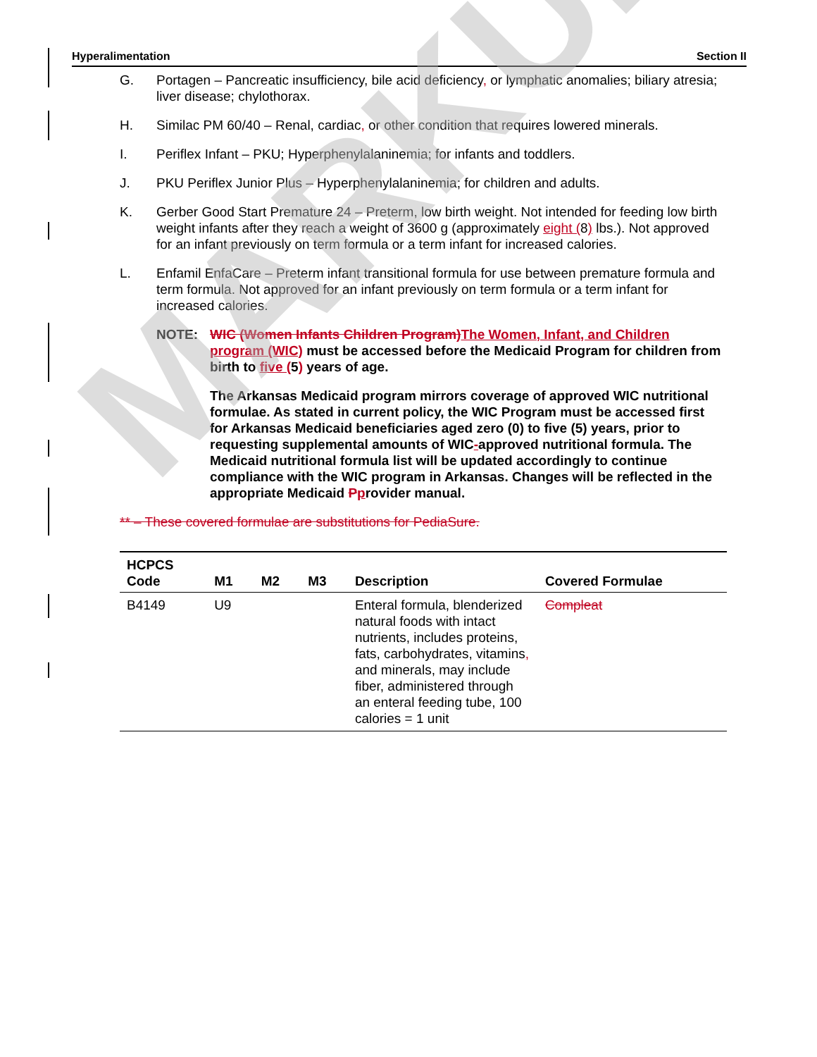Hyperalimentation Section II
G. Portagen – Pancreatic insufficiency, bile acid deficiency, or lymphatic anomalies; biliary atresia; liver disease; chylothorax.
H. Similac PM 60/40 – Renal, cardiac, or other condition that requires lowered minerals.
I. Periflex Infant – PKU; Hyperphenylalaninemia; for infants and toddlers.
J. PKU Periflex Junior Plus – Hyperphenylalaninemia; for children and adults.
K. Gerber Good Start Premature 24 – Preterm, low birth weight. Not intended for feeding low birth weight infants after they reach a weight of 3600 g (approximately eight (8) lbs.). Not approved for an infant previously on term formula or a term infant for increased calories.
L. Enfamil EnfaCare – Preterm infant transitional formula for use between premature formula and term formula. Not approved for an infant previously on term formula or a term infant for increased calories.
NOTE: WIC (Women Infants Children Program) The Women, Infant, and Children program (WIC) must be accessed before the Medicaid Program for children from birth to five (5) years of age.
The Arkansas Medicaid program mirrors coverage of approved WIC nutritional formulae. As stated in current policy, the WIC Program must be accessed first for Arkansas Medicaid beneficiaries aged zero (0) to five (5) years, prior to requesting supplemental amounts of WIC-approved nutritional formula. The Medicaid nutritional formula list will be updated accordingly to continue compliance with the WIC program in Arkansas. Changes will be reflected in the appropriate Medicaid Pprovider manual.
** – These covered formulae are substitutions for PediaSure.
| HCPCS Code | M1 | M2 | M3 | Description | Covered Formulae |
| --- | --- | --- | --- | --- | --- |
| B4149 | U9 | | | Enteral formula, blenderized natural foods with intact nutrients, includes proteins, fats, carbohydrates, vitamins , and minerals, may include fiber, administered through an enteral feeding tube, 100 calories = 1 unit | Compleat |
MARKUP